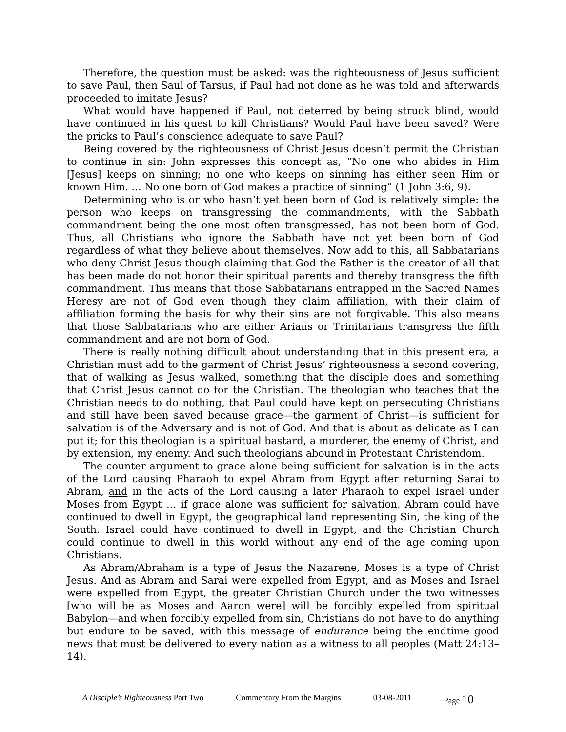Therefore, the question must be asked: was the righteousness of Jesus sufficient to save Paul, then Saul of Tarsus, if Paul had not done as he was told and afterwards proceeded to imitate Jesus?
What would have happened if Paul, not deterred by being struck blind, would have continued in his quest to kill Christians? Would Paul have been saved? Were the pricks to Paul’s conscience adequate to save Paul?
Being covered by the righteousness of Christ Jesus doesn’t permit the Christian to continue in sin: John expresses this concept as, “No one who abides in Him [Jesus] keeps on sinning; no one who keeps on sinning has either seen Him or known Him. … No one born of God makes a practice of sinning” (1 John 3:6, 9).
Determining who is or who hasn’t yet been born of God is relatively simple: the person who keeps on transgressing the commandments, with the Sabbath commandment being the one most often transgressed, has not been born of God. Thus, all Christians who ignore the Sabbath have not yet been born of God regardless of what they believe about themselves. Now add to this, all Sabbatarians who deny Christ Jesus though claiming that God the Father is the creator of all that has been made do not honor their spiritual parents and thereby transgress the fifth commandment. This means that those Sabbatarians entrapped in the Sacred Names Heresy are not of God even though they claim affiliation, with their claim of affiliation forming the basis for why their sins are not forgivable. This also means that those Sabbatarians who are either Arians or Trinitarians transgress the fifth commandment and are not born of God.
There is really nothing difficult about understanding that in this present era, a Christian must add to the garment of Christ Jesus’ righteousness a second covering, that of walking as Jesus walked, something that the disciple does and something that Christ Jesus cannot do for the Christian. The theologian who teaches that the Christian needs to do nothing, that Paul could have kept on persecuting Christians and still have been saved because grace—the garment of Christ—is sufficient for salvation is of the Adversary and is not of God. And that is about as delicate as I can put it; for this theologian is a spiritual bastard, a murderer, the enemy of Christ, and by extension, my enemy. And such theologians abound in Protestant Christendom.
The counter argument to grace alone being sufficient for salvation is in the acts of the Lord causing Pharaoh to expel Abram from Egypt after returning Sarai to Abram, and in the acts of the Lord causing a later Pharaoh to expel Israel under Moses from Egypt … if grace alone was sufficient for salvation, Abram could have continued to dwell in Egypt, the geographical land representing Sin, the king of the South. Israel could have continued to dwell in Egypt, and the Christian Church could continue to dwell in this world without any end of the age coming upon Christians.
As Abram/Abraham is a type of Jesus the Nazarene, Moses is a type of Christ Jesus. And as Abram and Sarai were expelled from Egypt, and as Moses and Israel were expelled from Egypt, the greater Christian Church under the two witnesses [who will be as Moses and Aaron were] will be forcibly expelled from spiritual Babylon—and when forcibly expelled from sin, Christians do not have to do anything but endure to be saved, with this message of endurance being the endtime good news that must be delivered to every nation as a witness to all peoples (Matt 24:13–14).
A Disciple’s Righteousness Part Two Commentary From the Margins 03-08-2011 Page 10